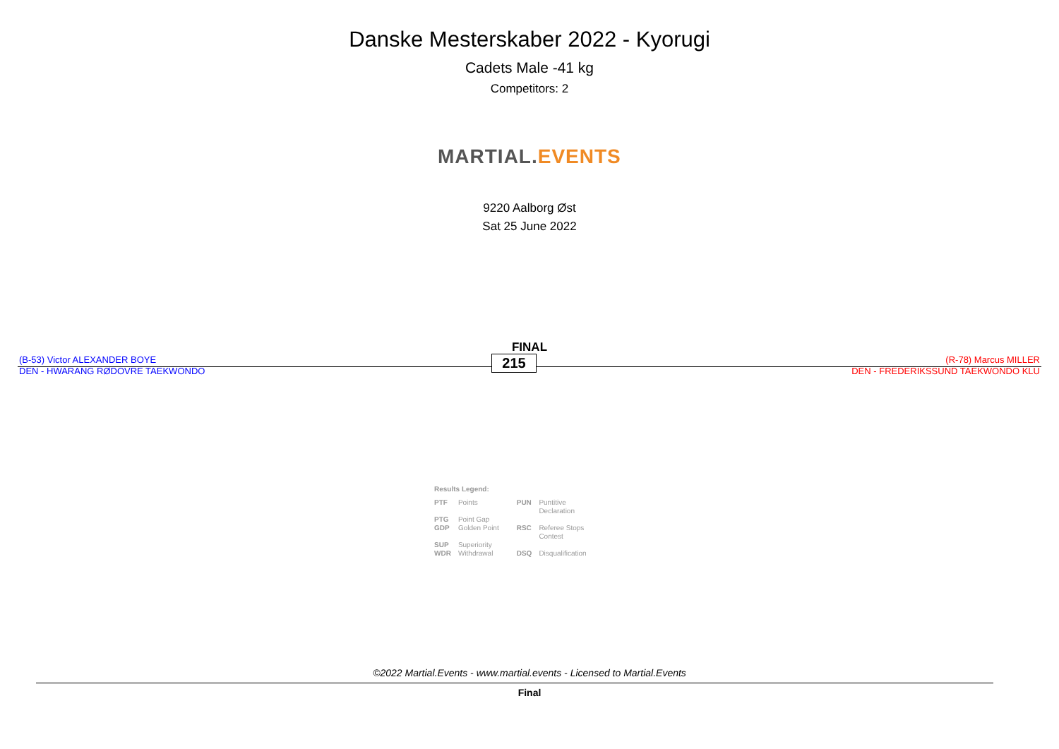Danske Mesterskaber 2022 - Kyorugi
Cadets Male -41 kg
Competitors: 2
MARTIAL.EVENTS
9220 Aalborg Øst
Sat 25 June 2022
FINAL
(B-53) Victor ALEXANDER BOYE
DEN - HWARANG RØDOVRE TAEKWONDO
215
(R-78) Marcus MILLER
DEN - FREDERIKSSUND TAEKWONDO KLU
Results Legend:
| PTF | Points | PUN | Puntitive Declaration |
| PTG | Point Gap | | |
| GDP | Golden Point | RSC | Referee Stops Contest |
| SUP | Superiority | | |
| WDR | Withdrawal | DSQ | Disqualification |
©2022 Martial.Events - www.martial.events - Licensed to Martial.Events
Final